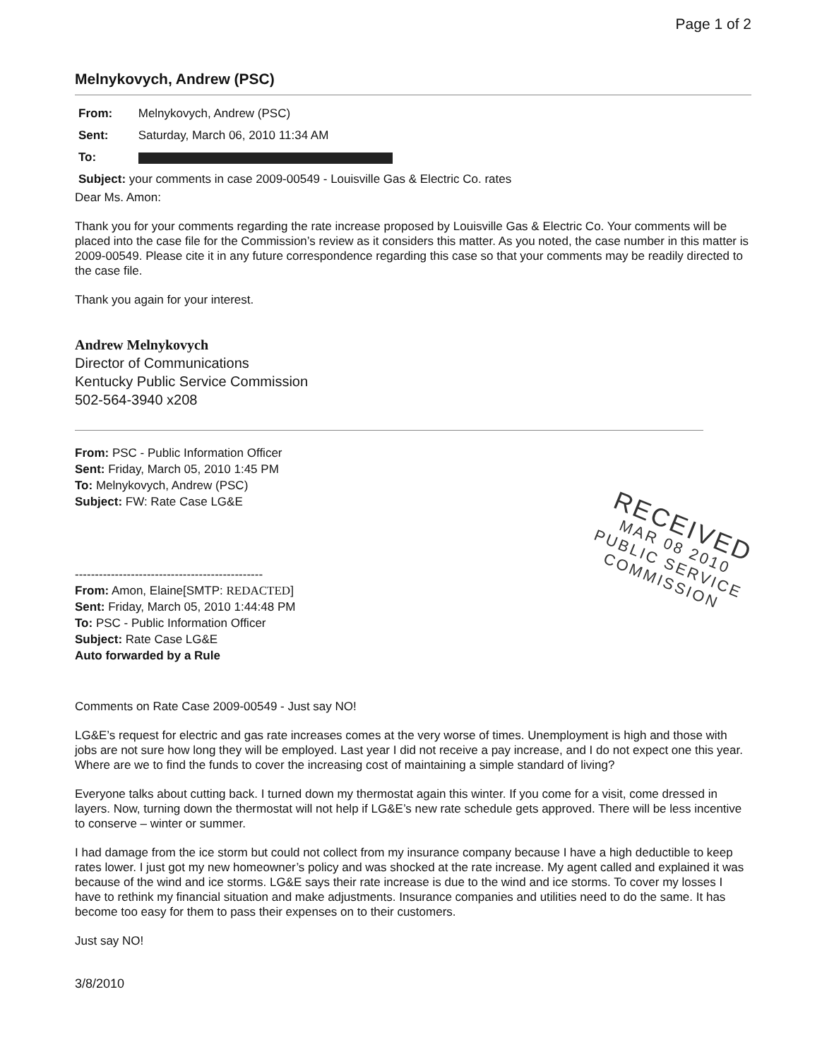Page 1 of 2
Melnykovych, Andrew (PSC)
From: Melnykovych, Andrew (PSC)
Sent: Saturday, March 06, 2010 11:34 AM
To:
Subject: your comments in case 2009-00549 - Louisville Gas & Electric Co. rates
Dear Ms. Amon:
Thank you for your comments regarding the rate increase proposed by Louisville Gas & Electric Co. Your comments will be placed into the case file for the Commission’s review as it considers this matter. As you noted, the case number in this matter is 2009-00549. Please cite it in any future correspondence regarding this case so that your comments may be readily directed to the case file.
Thank you again for your interest.
Andrew Melnykovych
Director of Communications
Kentucky Public Service Commission
502-564-3940 x208
From: PSC - Public Information Officer
Sent: Friday, March 05, 2010 1:45 PM
To: Melnykovych, Andrew (PSC)
Subject: FW: Rate Case LG&E
-----------------------------------------------
From: Amon, Elaine[SMTP: REDACTED]
Sent: Friday, March 05, 2010 1:44:48 PM
To: PSC - Public Information Officer
Subject: Rate Case LG&E
Auto forwarded by a Rule
Comments on Rate Case 2009-00549 - Just say NO!
LG&E’s request for electric and gas rate increases comes at the very worse of times. Unemployment is high and those with jobs are not sure how long they will be employed. Last year I did not receive a pay increase, and I do not expect one this year. Where are we to find the funds to cover the increasing cost of maintaining a simple standard of living?
Everyone talks about cutting back. I turned down my thermostat again this winter. If you come for a visit, come dressed in layers. Now, turning down the thermostat will not help if LG&E’s new rate schedule gets approved. There will be less incentive to conserve – winter or summer.
I had damage from the ice storm but could not collect from my insurance company because I have a high deductible to keep rates lower. I just got my new homeowner’s policy and was shocked at the rate increase. My agent called and explained it was because of the wind and ice storms. LG&E says their rate increase is due to the wind and ice storms. To cover my losses I have to rethink my financial situation and make adjustments. Insurance companies and utilities need to do the same. It has become too easy for them to pass their expenses on to their customers.
Just say NO!
3/8/2010
RECEIVED
MAR 08 2010
PUBLIC SERVICE
COMMISSION